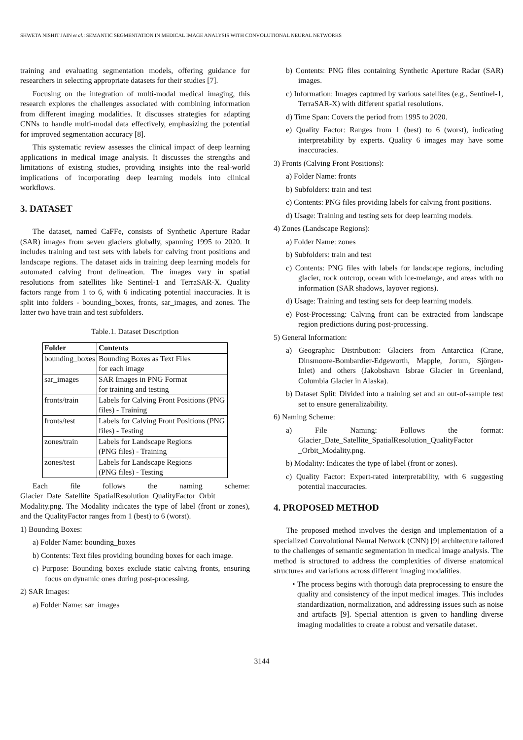SHWETA NISHIT JAIN et al.: SEMANTIC SEGMENTATION IN MEDICAL IMAGE ANALYSIS WITH CONVOLUTIONAL NEURAL NETWORKS
training and evaluating segmentation models, offering guidance for researchers in selecting appropriate datasets for their studies [7].
Focusing on the integration of multi-modal medical imaging, this research explores the challenges associated with combining information from different imaging modalities. It discusses strategies for adapting CNNs to handle multi-modal data effectively, emphasizing the potential for improved segmentation accuracy [8].
This systematic review assesses the clinical impact of deep learning applications in medical image analysis. It discusses the strengths and limitations of existing studies, providing insights into the real-world implications of incorporating deep learning models into clinical workflows.
3. DATASET
The dataset, named CaFFe, consists of Synthetic Aperture Radar (SAR) images from seven glaciers globally, spanning 1995 to 2020. It includes training and test sets with labels for calving front positions and landscape regions. The dataset aids in training deep learning models for automated calving front delineation. The images vary in spatial resolutions from satellites like Sentinel-1 and TerraSAR-X. Quality factors range from 1 to 6, with 6 indicating potential inaccuracies. It is split into folders - bounding_boxes, fronts, sar_images, and zones. The latter two have train and test subfolders.
Table.1. Dataset Description
| Folder | Contents |
| --- | --- |
| bounding_boxes | Bounding Boxes as Text Files for each image |
| sar_images | SAR Images in PNG Format for training and testing |
| fronts/train | Labels for Calving Front Positions (PNG files) - Training |
| fronts/test | Labels for Calving Front Positions (PNG files) - Testing |
| zones/train | Labels for Landscape Regions (PNG files) - Training |
| zones/test | Labels for Landscape Regions (PNG files) - Testing |
Each file follows the naming scheme: Glacier_Date_Satellite_SpatialResolution_QualityFactor_Orbit_ Modality.png. The Modality indicates the type of label (front or zones), and the QualityFactor ranges from 1 (best) to 6 (worst).
1) Bounding Boxes:
a) Folder Name: bounding_boxes
b) Contents: Text files providing bounding boxes for each image.
c) Purpose: Bounding boxes exclude static calving fronts, ensuring focus on dynamic ones during post-processing.
2) SAR Images:
a) Folder Name: sar_images
b) Contents: PNG files containing Synthetic Aperture Radar (SAR) images.
c) Information: Images captured by various satellites (e.g., Sentinel-1, TerraSAR-X) with different spatial resolutions.
d) Time Span: Covers the period from 1995 to 2020.
e) Quality Factor: Ranges from 1 (best) to 6 (worst), indicating interpretability by experts. Quality 6 images may have some inaccuracies.
3) Fronts (Calving Front Positions):
a) Folder Name: fronts
b) Subfolders: train and test
c) Contents: PNG files providing labels for calving front positions.
d) Usage: Training and testing sets for deep learning models.
4) Zones (Landscape Regions):
a) Folder Name: zones
b) Subfolders: train and test
c) Contents: PNG files with labels for landscape regions, including glacier, rock outcrop, ocean with ice-melange, and areas with no information (SAR shadows, layover regions).
d) Usage: Training and testing sets for deep learning models.
e) Post-Processing: Calving front can be extracted from landscape region predictions during post-processing.
5) General Information:
a) Geographic Distribution: Glaciers from Antarctica (Crane, Dinsmoore-Bombardier-Edgeworth, Mapple, Jorum, Sjörgen-Inlet) and others (Jakobshavn Isbrae Glacier in Greenland, Columbia Glacier in Alaska).
b) Dataset Split: Divided into a training set and an out-of-sample test set to ensure generalizability.
6) Naming Scheme:
a) File Naming: Follows the format: Glacier_Date_Satellite_SpatialResolution_QualityFactor _Orbit_Modality.png.
b) Modality: Indicates the type of label (front or zones).
c) Quality Factor: Expert-rated interpretability, with 6 suggesting potential inaccuracies.
4. PROPOSED METHOD
The proposed method involves the design and implementation of a specialized Convolutional Neural Network (CNN) [9] architecture tailored to the challenges of semantic segmentation in medical image analysis. The method is structured to address the complexities of diverse anatomical structures and variations across different imaging modalities.
• The process begins with thorough data preprocessing to ensure the quality and consistency of the input medical images. This includes standardization, normalization, and addressing issues such as noise and artifacts [9]. Special attention is given to handling diverse imaging modalities to create a robust and versatile dataset.
3144